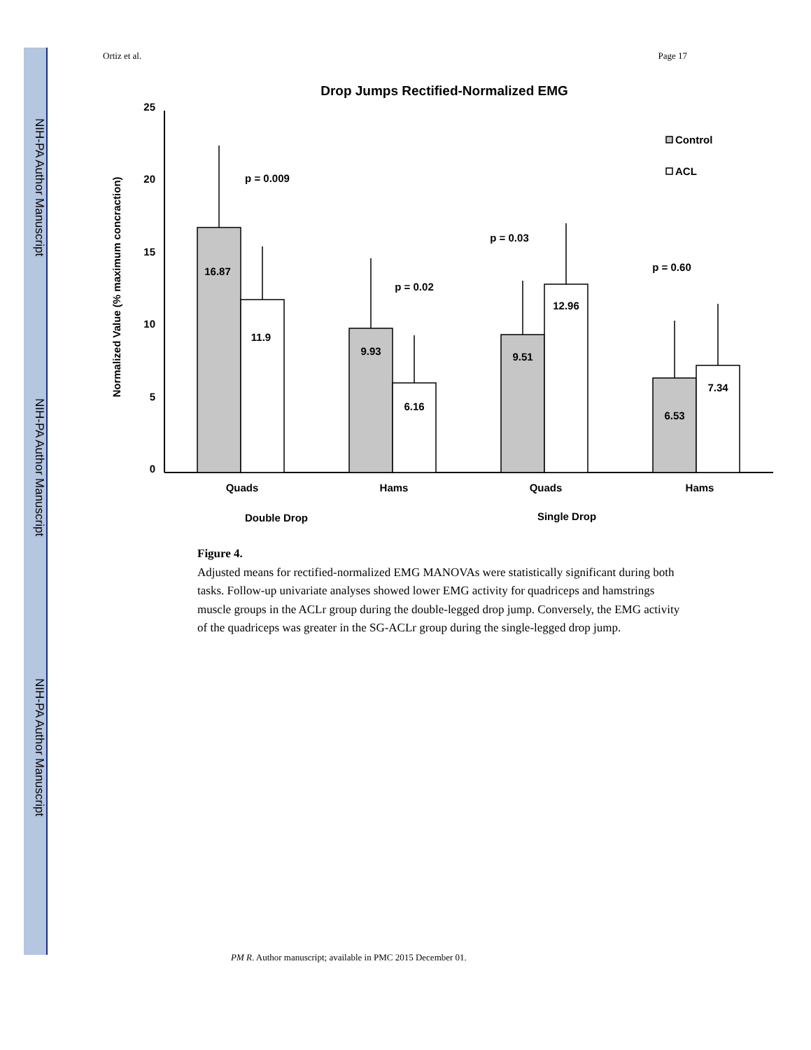NIH-PA Author Manuscript
NIH-PA Author Manuscript
NIH-PA Author Manuscript
Ortiz et al. Page 17
Drop Jumps Rectified-Normalized EMG
Normalized Value (% maximum concraction)
0
5
10
15
20
25
Control
ACL
16.87
11.9
9.93
6.16
9.51
12.96
6.53
7.34
p = 0.009
p = 0.02
p = 0.03
p = 0.60
Quads
Hams
Quads
Hams
Double Drop
Single Drop
Figure 4.
Adjusted means for rectified-normalized EMG MANOVAs were statistically significant during both tasks. Follow-up univariate analyses showed lower EMG activity for quadriceps and hamstrings muscle groups in the ACLr group during the double-legged drop jump. Conversely, the EMG activity of the quadriceps was greater in the SG-ACLr group during the single-legged drop jump.
PM R. Author manuscript; available in PMC 2015 December 01.